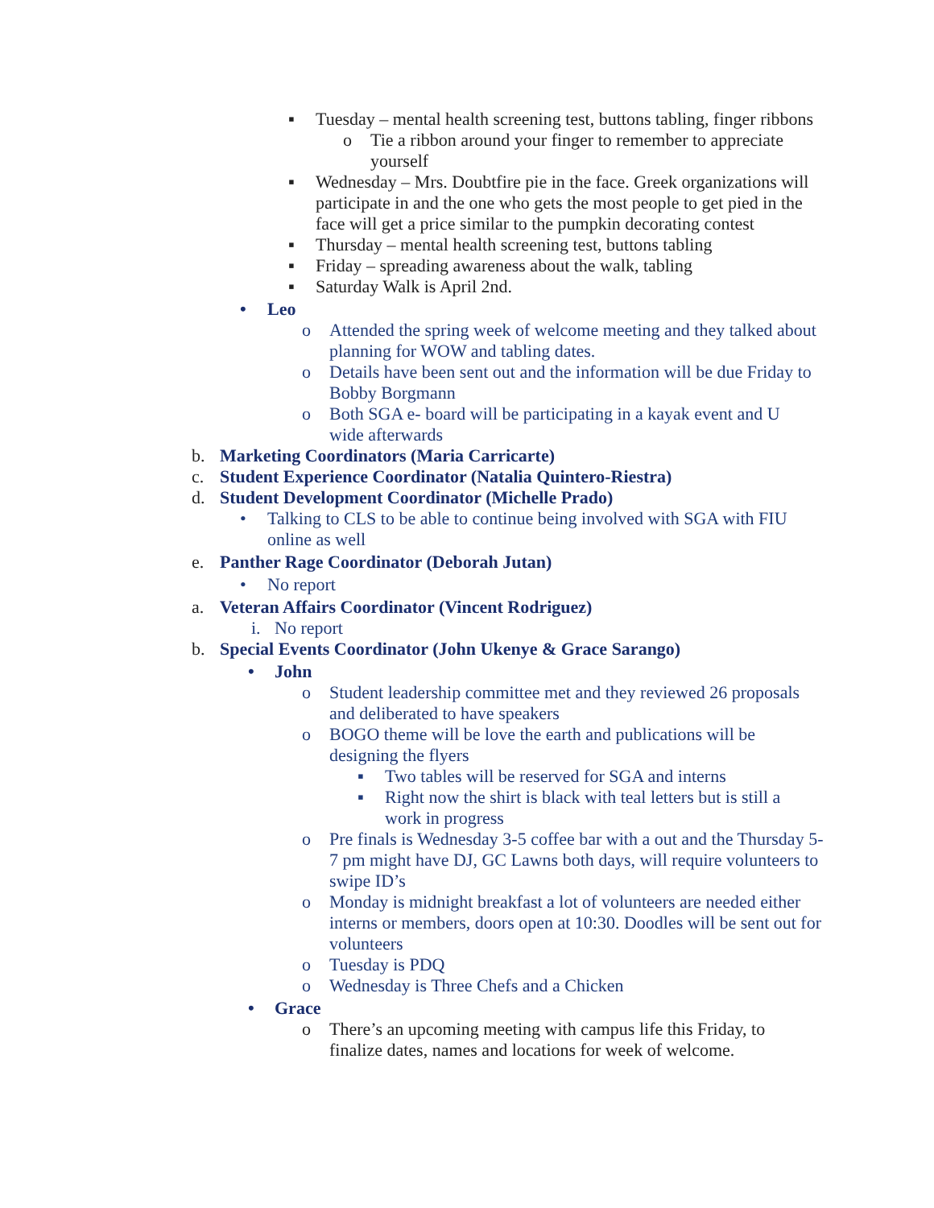▪ Tuesday – mental health screening test, buttons tabling, finger ribbons
o Tie a ribbon around your finger to remember to appreciate yourself
▪ Wednesday – Mrs. Doubtfire pie in the face. Greek organizations will participate in and the one who gets the most people to get pied in the face will get a price similar to the pumpkin decorating contest
▪ Thursday – mental health screening test, buttons tabling
▪ Friday – spreading awareness about the walk, tabling
▪ Saturday Walk is April 2nd.
• Leo
o Attended the spring week of welcome meeting and they talked about planning for WOW and tabling dates.
o Details have been sent out and the information will be due Friday to Bobby Borgmann
o Both SGA e- board will be participating in a kayak event and U wide afterwards
b. Marketing Coordinators (Maria Carricarte)
c. Student Experience Coordinator (Natalia Quintero-Riestra)
d. Student Development Coordinator (Michelle Prado)
• Talking to CLS to be able to continue being involved with SGA with FIU online as well
e. Panther Rage Coordinator (Deborah Jutan)
• No report
a. Veteran Affairs Coordinator (Vincent Rodriguez)
i. No report
b. Special Events Coordinator (John Ukenye & Grace Sarango)
• John
o Student leadership committee met and they reviewed 26 proposals and deliberated to have speakers
o BOGO theme will be love the earth and publications will be designing the flyers
▪ Two tables will be reserved for SGA and interns
▪ Right now the shirt is black with teal letters but is still a work in progress
o Pre finals is Wednesday 3-5 coffee bar with a out and the Thursday 5-7 pm might have DJ, GC Lawns both days, will require volunteers to swipe ID’s
o Monday is midnight breakfast a lot of volunteers are needed either interns or members, doors open at 10:30. Doodles will be sent out for volunteers
o Tuesday is PDQ
o Wednesday is Three Chefs and a Chicken
• Grace
o There’s an upcoming meeting with campus life this Friday, to finalize dates, names and locations for week of welcome.